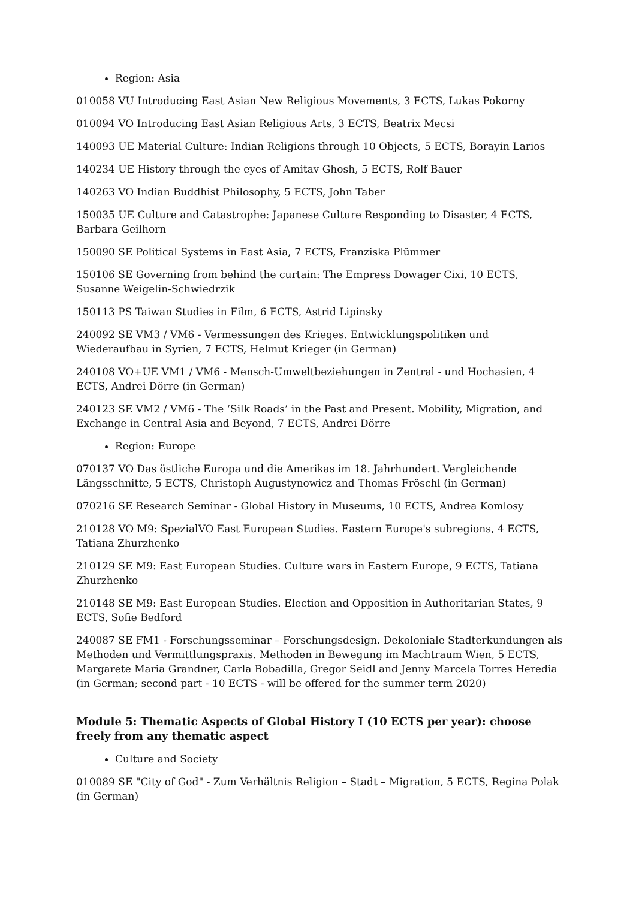Region: Asia
010058 VU Introducing East Asian New Religious Movements, 3 ECTS, Lukas Pokorny
010094 VO Introducing East Asian Religious Arts, 3 ECTS, Beatrix Mecsi
140093 UE Material Culture: Indian Religions through 10 Objects, 5 ECTS, Borayin Larios
140234 UE History through the eyes of Amitav Ghosh, 5 ECTS, Rolf Bauer
140263 VO Indian Buddhist Philosophy, 5 ECTS, John Taber
150035 UE Culture and Catastrophe: Japanese Culture Responding to Disaster, 4 ECTS, Barbara Geilhorn
150090 SE Political Systems in East Asia, 7 ECTS, Franziska Plümmer
150106 SE Governing from behind the curtain: The Empress Dowager Cixi, 10 ECTS, Susanne Weigelin-Schwiedrzik
150113 PS Taiwan Studies in Film, 6 ECTS, Astrid Lipinsky
240092 SE VM3 / VM6 - Vermessungen des Krieges. Entwicklungspolitiken und Wiederaufbau in Syrien, 7 ECTS, Helmut Krieger (in German)
240108 VO+UE VM1 / VM6 - Mensch-Umweltbeziehungen in Zentral - und Hochasien, 4 ECTS, Andrei Dörre (in German)
240123 SE VM2 / VM6 - The ‘Silk Roads’ in the Past and Present. Mobility, Migration, and Exchange in Central Asia and Beyond, 7 ECTS, Andrei Dörre
Region: Europe
070137 VO Das östliche Europa und die Amerikas im 18. Jahrhundert. Vergleichende Längsschnitte, 5 ECTS, Christoph Augustynowicz and Thomas Fröschl (in German)
070216 SE Research Seminar - Global History in Museums, 10 ECTS, Andrea Komlosy
210128 VO M9: SpezialVO East European Studies. Eastern Europe's subregions, 4 ECTS, Tatiana Zhurzhenko
210129 SE M9: East European Studies. Culture wars in Eastern Europe, 9 ECTS, Tatiana Zhurzhenko
210148 SE M9: East European Studies. Election and Opposition in Authoritarian States, 9 ECTS, Sofie Bedford
240087 SE FM1 - Forschungsseminar – Forschungsdesign. Dekoloniale Stadterkundungen als Methoden und Vermittlungspraxis. Methoden in Bewegung im Machtraum Wien, 5 ECTS, Margarete Maria Grandner, Carla Bobadilla, Gregor Seidl and Jenny Marcela Torres Heredia (in German; second part - 10 ECTS - will be offered for the summer term 2020)
Module 5: Thematic Aspects of Global History I (10 ECTS per year): choose freely from any thematic aspect
Culture and Society
010089 SE "City of God" - Zum Verhältnis Religion – Stadt – Migration, 5 ECTS, Regina Polak (in German)